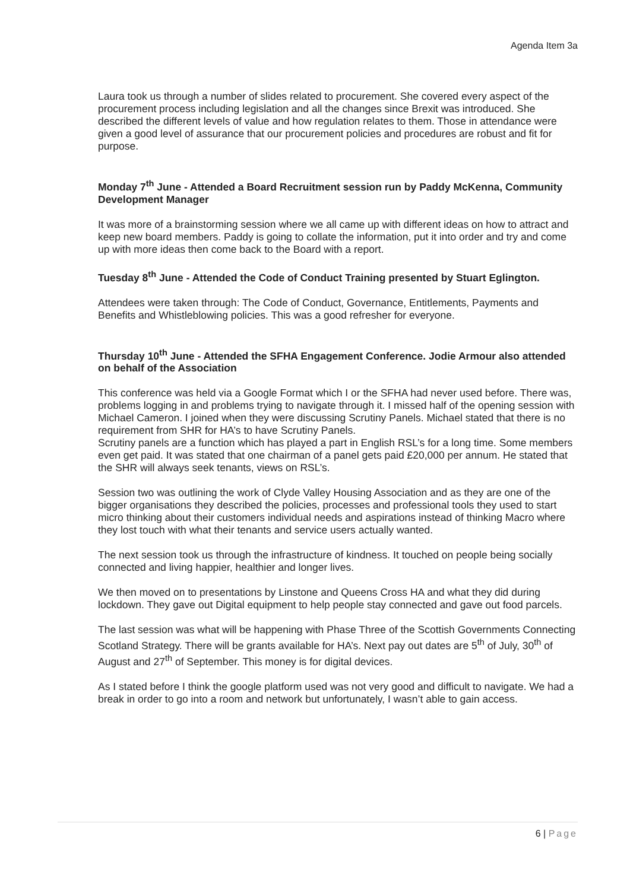Agenda Item 3a
Laura took us through a number of slides related to procurement. She covered every aspect of the procurement process including legislation and all the changes since Brexit was introduced. She described the different levels of value and how regulation relates to them. Those in attendance were given a good level of assurance that our procurement policies and procedures are robust and fit for purpose.
Monday 7<sup>th</sup> June - Attended a Board Recruitment session run by Paddy McKenna, Community Development Manager
It was more of a brainstorming session where we all came up with different ideas on how to attract and keep new board members. Paddy is going to collate the information, put it into order and try and come up with more ideas then come back to the Board with a report.
Tuesday 8<sup>th</sup> June - Attended the Code of Conduct Training presented by Stuart Eglington.
Attendees were taken through: The Code of Conduct, Governance, Entitlements, Payments and Benefits and Whistleblowing policies. This was a good refresher for everyone.
Thursday 10<sup>th</sup> June - Attended the SFHA Engagement Conference. Jodie Armour also attended on behalf of the Association
This conference was held via a Google Format which I or the SFHA had never used before. There was, problems logging in and problems trying to navigate through it. I missed half of the opening session with Michael Cameron. I joined when they were discussing Scrutiny Panels. Michael stated that there is no requirement from SHR for HA’s to have Scrutiny Panels.
Scrutiny panels are a function which has played a part in English RSL’s for a long time. Some members even get paid. It was stated that one chairman of a panel gets paid £20,000 per annum. He stated that the SHR will always seek tenants, views on RSL’s.
Session two was outlining the work of Clyde Valley Housing Association and as they are one of the bigger organisations they described the policies, processes and professional tools they used to start micro thinking about their customers individual needs and aspirations instead of thinking Macro where they lost touch with what their tenants and service users actually wanted.
The next session took us through the infrastructure of kindness. It touched on people being socially connected and living happier, healthier and longer lives.
We then moved on to presentations by Linstone and Queens Cross HA and what they did during lockdown. They gave out Digital equipment to help people stay connected and gave out food parcels.
The last session was what will be happening with Phase Three of the Scottish Governments Connecting Scotland Strategy. There will be grants available for HA’s. Next pay out dates are 5<sup>th</sup> of July, 30<sup>th</sup> of August and 27<sup>th</sup> of September. This money is for digital devices.
As I stated before I think the google platform used was not very good and difficult to navigate. We had a break in order to go into a room and network but unfortunately, I wasn’t able to gain access.
6 | Page